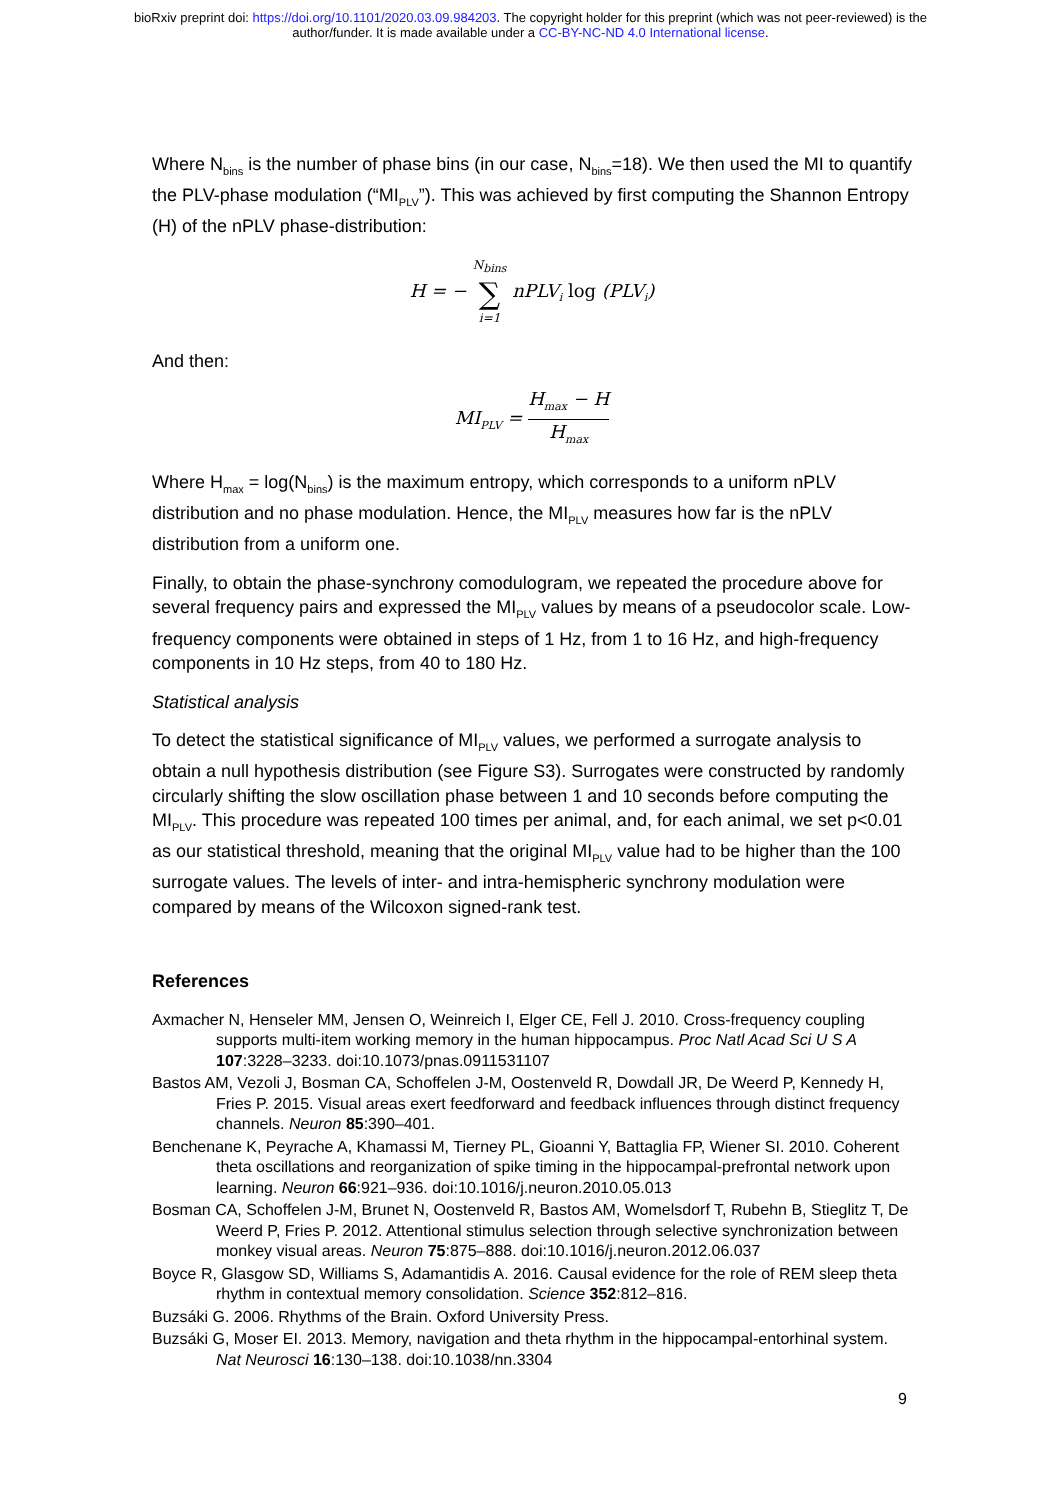bioRxiv preprint doi: https://doi.org/10.1101/2020.03.09.984203. The copyright holder for this preprint (which was not peer-reviewed) is the
author/funder. It is made available under a CC-BY-NC-ND 4.0 International license.
Where N<sub>bins</sub> is the number of phase bins (in our case, N<sub>bins</sub>=18). We then used the MI to quantify the PLV-phase modulation (“MI<sub>PLV</sub>”). This was achieved by first computing the Shannon Entropy (H) of the nPLV phase-distribution:
H = − N<sub>bins</sub> ∑ i=1 nPLV<sub>i</sub> log (PLV<sub>i</sub>)
And then:
MI<sub>PLV</sub> = H<sub>max</sub> − H H<sub>max</sub>
Where H<sub>max</sub> = log(N<sub>bins</sub>) is the maximum entropy, which corresponds to a uniform nPLV distribution and no phase modulation. Hence, the MI<sub>PLV</sub> measures how far is the nPLV distribution from a uniform one.
Finally, to obtain the phase-synchrony comodulogram, we repeated the procedure above for several frequency pairs and expressed the MI<sub>PLV</sub> values by means of a pseudocolor scale. Low-frequency components were obtained in steps of 1 Hz, from 1 to 16 Hz, and high-frequency components in 10 Hz steps, from 40 to 180 Hz.
Statistical analysis
To detect the statistical significance of MI<sub>PLV</sub> values, we performed a surrogate analysis to obtain a null hypothesis distribution (see Figure S3). Surrogates were constructed by randomly circularly shifting the slow oscillation phase between 1 and 10 seconds before computing the MI<sub>PLV</sub>. This procedure was repeated 100 times per animal, and, for each animal, we set p<0.01 as our statistical threshold, meaning that the original MI<sub>PLV</sub> value had to be higher than the 100 surrogate values. The levels of inter- and intra-hemispheric synchrony modulation were compared by means of the Wilcoxon signed-rank test.
References
Axmacher N, Henseler MM, Jensen O, Weinreich I, Elger CE, Fell J. 2010. Cross-frequency coupling supports multi-item working memory in the human hippocampus. Proc Natl Acad Sci U S A 107:3228–3233. doi:10.1073/pnas.0911531107
Bastos AM, Vezoli J, Bosman CA, Schoffelen J-M, Oostenveld R, Dowdall JR, De Weerd P, Kennedy H, Fries P. 2015. Visual areas exert feedforward and feedback influences through distinct frequency channels. Neuron 85:390–401.
Benchenane K, Peyrache A, Khamassi M, Tierney PL, Gioanni Y, Battaglia FP, Wiener SI. 2010. Coherent theta oscillations and reorganization of spike timing in the hippocampal-prefrontal network upon learning. Neuron 66:921–936. doi:10.1016/j.neuron.2010.05.013
Bosman CA, Schoffelen J-M, Brunet N, Oostenveld R, Bastos AM, Womelsdorf T, Rubehn B, Stieglitz T, De Weerd P, Fries P. 2012. Attentional stimulus selection through selective synchronization between monkey visual areas. Neuron 75:875–888. doi:10.1016/j.neuron.2012.06.037
Boyce R, Glasgow SD, Williams S, Adamantidis A. 2016. Causal evidence for the role of REM sleep theta rhythm in contextual memory consolidation. Science 352:812–816.
Buzsáki G. 2006. Rhythms of the Brain. Oxford University Press.
Buzsáki G, Moser EI. 2013. Memory, navigation and theta rhythm in the hippocampal-entorhinal system. Nat Neurosci 16:130–138. doi:10.1038/nn.3304
9